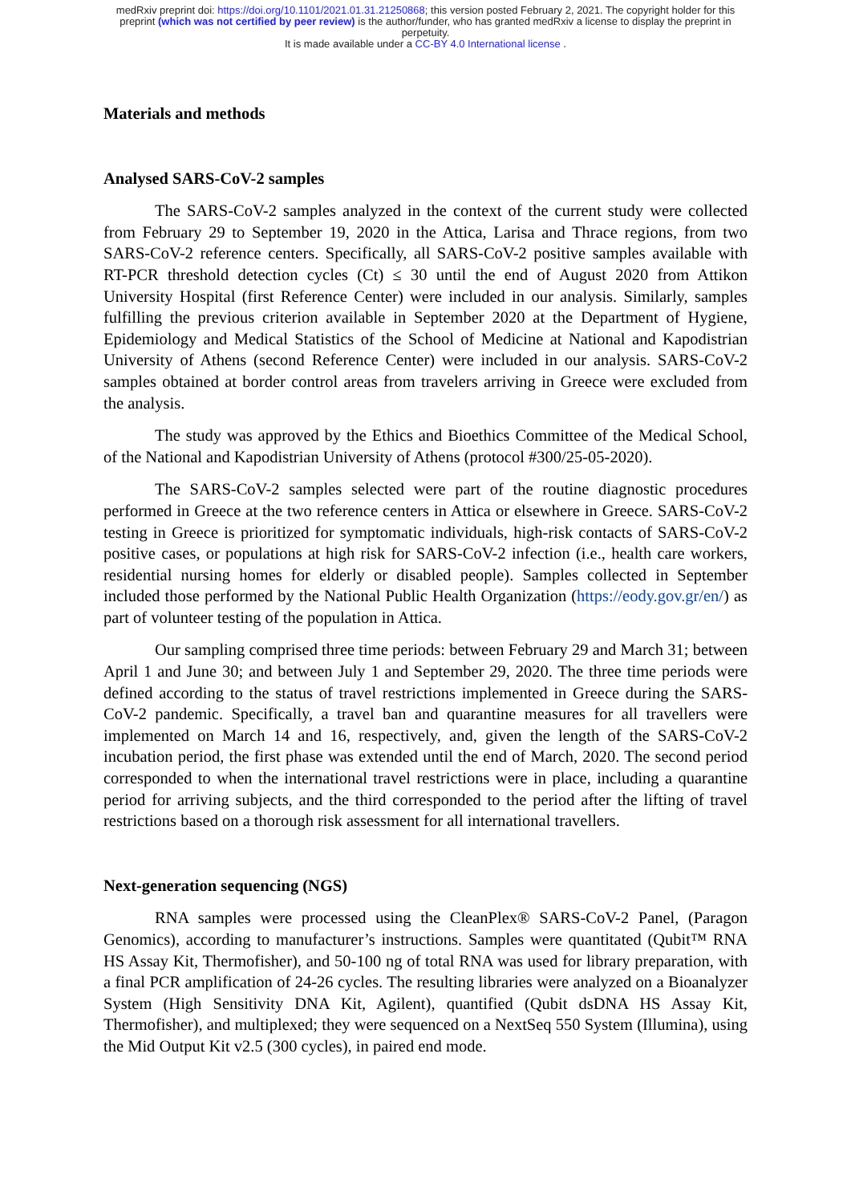medRxiv preprint doi: https://doi.org/10.1101/2021.01.31.21250868; this version posted February 2, 2021. The copyright holder for this
preprint (which was not certified by peer review) is the author/funder, who has granted medRxiv a license to display the preprint in
perpetuity.
It is made available under a CC-BY 4.0 International license .
Materials and methods
Analysed SARS-CoV-2 samples
The SARS-CoV-2 samples analyzed in the context of the current study were collected from February 29 to September 19, 2020 in the Attica, Larisa and Thrace regions, from two SARS-CoV-2 reference centers. Specifically, all SARS-CoV-2 positive samples available with RT-PCR threshold detection cycles (Ct) ≤ 30 until the end of August 2020 from Attikon University Hospital (first Reference Center) were included in our analysis. Similarly, samples fulfilling the previous criterion available in September 2020 at the Department of Hygiene, Epidemiology and Medical Statistics of the School of Medicine at National and Kapodistrian University of Athens (second Reference Center) were included in our analysis. SARS-CoV-2 samples obtained at border control areas from travelers arriving in Greece were excluded from the analysis.
The study was approved by the Ethics and Bioethics Committee of the Medical School, of the National and Kapodistrian University of Athens (protocol #300/25-05-2020).
The SARS-CoV-2 samples selected were part of the routine diagnostic procedures performed in Greece at the two reference centers in Attica or elsewhere in Greece. SARS-CoV-2 testing in Greece is prioritized for symptomatic individuals, high-risk contacts of SARS-CoV-2 positive cases, or populations at high risk for SARS-CoV-2 infection (i.e., health care workers, residential nursing homes for elderly or disabled people). Samples collected in September included those performed by the National Public Health Organization (https://eody.gov.gr/en/) as part of volunteer testing of the population in Attica.
Our sampling comprised three time periods: between February 29 and March 31; between April 1 and June 30; and between July 1 and September 29, 2020. The three time periods were defined according to the status of travel restrictions implemented in Greece during the SARS-CoV-2 pandemic. Specifically, a travel ban and quarantine measures for all travellers were implemented on March 14 and 16, respectively, and, given the length of the SARS-CoV-2 incubation period, the first phase was extended until the end of March, 2020. The second period corresponded to when the international travel restrictions were in place, including a quarantine period for arriving subjects, and the third corresponded to the period after the lifting of travel restrictions based on a thorough risk assessment for all international travellers.
Next-generation sequencing (NGS)
RNA samples were processed using the CleanPlex® SARS-CoV-2 Panel, (Paragon Genomics), according to manufacturer’s instructions. Samples were quantitated (Qubit™ RNA HS Assay Kit, Thermofisher), and 50-100 ng of total RNA was used for library preparation, with a final PCR amplification of 24-26 cycles. The resulting libraries were analyzed on a Bioanalyzer System (High Sensitivity DNA Kit, Agilent), quantified (Qubit dsDNA HS Assay Kit, Thermofisher), and multiplexed; they were sequenced on a NextSeq 550 System (Illumina), using the Mid Output Kit v2.5 (300 cycles), in paired end mode.